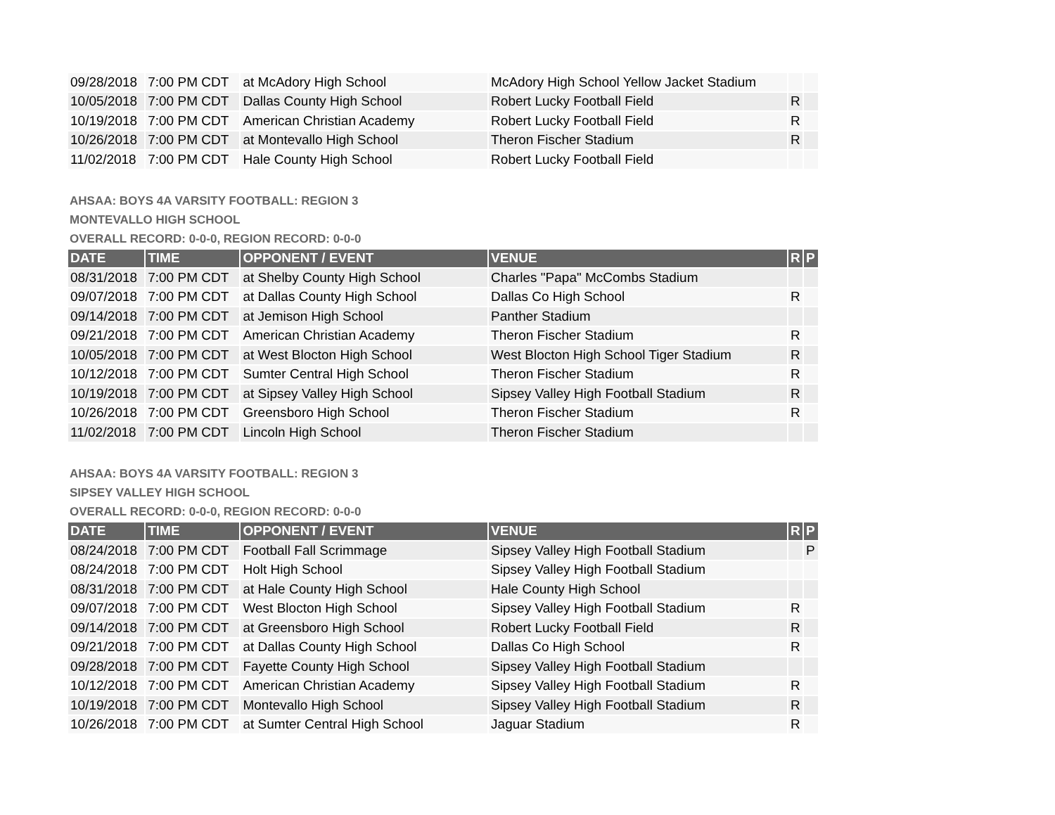| 09/28/2018 | 7:00 PM CDT | at McAdory High School | McAdory High School Yellow Jacket Stadium | | |
| 10/05/2018 | 7:00 PM CDT | Dallas County High School | Robert Lucky Football Field | R | |
| 10/19/2018 | 7:00 PM CDT | American Christian Academy | Robert Lucky Football Field | R | |
| 10/26/2018 | 7:00 PM CDT | at Montevallo High School | Theron Fischer Stadium | R | |
| 11/02/2018 | 7:00 PM CDT | Hale County High School | Robert Lucky Football Field | | |
AHSAA: BOYS 4A VARSITY FOOTBALL: REGION 3
MONTEVALLO HIGH SCHOOL
OVERALL RECORD: 0-0-0, REGION RECORD: 0-0-0
| DATE | TIME | OPPONENT / EVENT | VENUE | R | P |
| --- | --- | --- | --- | --- | --- |
| 08/31/2018 | 7:00 PM CDT | at Shelby County High School | Charles "Papa" McCombs Stadium | | |
| 09/07/2018 | 7:00 PM CDT | at Dallas County High School | Dallas Co High School | R | |
| 09/14/2018 | 7:00 PM CDT | at Jemison High School | Panther Stadium | | |
| 09/21/2018 | 7:00 PM CDT | American Christian Academy | Theron Fischer Stadium | R | |
| 10/05/2018 | 7:00 PM CDT | at West Blocton High School | West Blocton High School Tiger Stadium | R | |
| 10/12/2018 | 7:00 PM CDT | Sumter Central High School | Theron Fischer Stadium | R | |
| 10/19/2018 | 7:00 PM CDT | at Sipsey Valley High School | Sipsey Valley High Football Stadium | R | |
| 10/26/2018 | 7:00 PM CDT | Greensboro High School | Theron Fischer Stadium | R | |
| 11/02/2018 | 7:00 PM CDT | Lincoln High School | Theron Fischer Stadium | | |
AHSAA: BOYS 4A VARSITY FOOTBALL: REGION 3
SIPSEY VALLEY HIGH SCHOOL
OVERALL RECORD: 0-0-0, REGION RECORD: 0-0-0
| DATE | TIME | OPPONENT / EVENT | VENUE | R | P |
| --- | --- | --- | --- | --- | --- |
| 08/24/2018 | 7:00 PM CDT | Football Fall Scrimmage | Sipsey Valley High Football Stadium | | P |
| 08/24/2018 | 7:00 PM CDT | Holt High School | Sipsey Valley High Football Stadium | | |
| 08/31/2018 | 7:00 PM CDT | at Hale County High School | Hale County High School | | |
| 09/07/2018 | 7:00 PM CDT | West Blocton High School | Sipsey Valley High Football Stadium | R | |
| 09/14/2018 | 7:00 PM CDT | at Greensboro High School | Robert Lucky Football Field | R | |
| 09/21/2018 | 7:00 PM CDT | at Dallas County High School | Dallas Co High School | R | |
| 09/28/2018 | 7:00 PM CDT | Fayette County High School | Sipsey Valley High Football Stadium | | |
| 10/12/2018 | 7:00 PM CDT | American Christian Academy | Sipsey Valley High Football Stadium | R | |
| 10/19/2018 | 7:00 PM CDT | Montevallo High School | Sipsey Valley High Football Stadium | R | |
| 10/26/2018 | 7:00 PM CDT | at Sumter Central High School | Jaguar Stadium | R | |